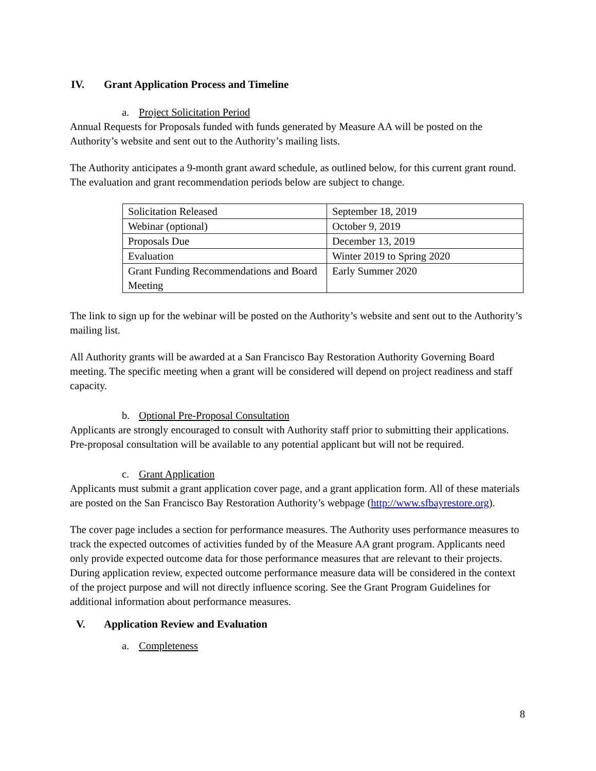IV. Grant Application Process and Timeline
a. Project Solicitation Period
Annual Requests for Proposals funded with funds generated by Measure AA will be posted on the Authority’s website and sent out to the Authority’s mailing lists.
The Authority anticipates a 9-month grant award schedule, as outlined below, for this current grant round. The evaluation and grant recommendation periods below are subject to change.
| Solicitation Released | September 18, 2019 |
| Webinar (optional) | October 9, 2019 |
| Proposals Due | December 13, 2019 |
| Evaluation | Winter 2019 to Spring 2020 |
| Grant Funding Recommendations and Board Meeting | Early Summer 2020 |
The link to sign up for the webinar will be posted on the Authority’s website and sent out to the Authority’s mailing list.
All Authority grants will be awarded at a San Francisco Bay Restoration Authority Governing Board meeting. The specific meeting when a grant will be considered will depend on project readiness and staff capacity.
b. Optional Pre-Proposal Consultation
Applicants are strongly encouraged to consult with Authority staff prior to submitting their applications. Pre-proposal consultation will be available to any potential applicant but will not be required.
c. Grant Application
Applicants must submit a grant application cover page, and a grant application form. All of these materials are posted on the San Francisco Bay Restoration Authority’s webpage (http://www.sfbayrestore.org).
The cover page includes a section for performance measures. The Authority uses performance measures to track the expected outcomes of activities funded by of the Measure AA grant program. Applicants need only provide expected outcome data for those performance measures that are relevant to their projects. During application review, expected outcome performance measure data will be considered in the context of the project purpose and will not directly influence scoring. See the Grant Program Guidelines for additional information about performance measures.
V. Application Review and Evaluation
a. Completeness
8